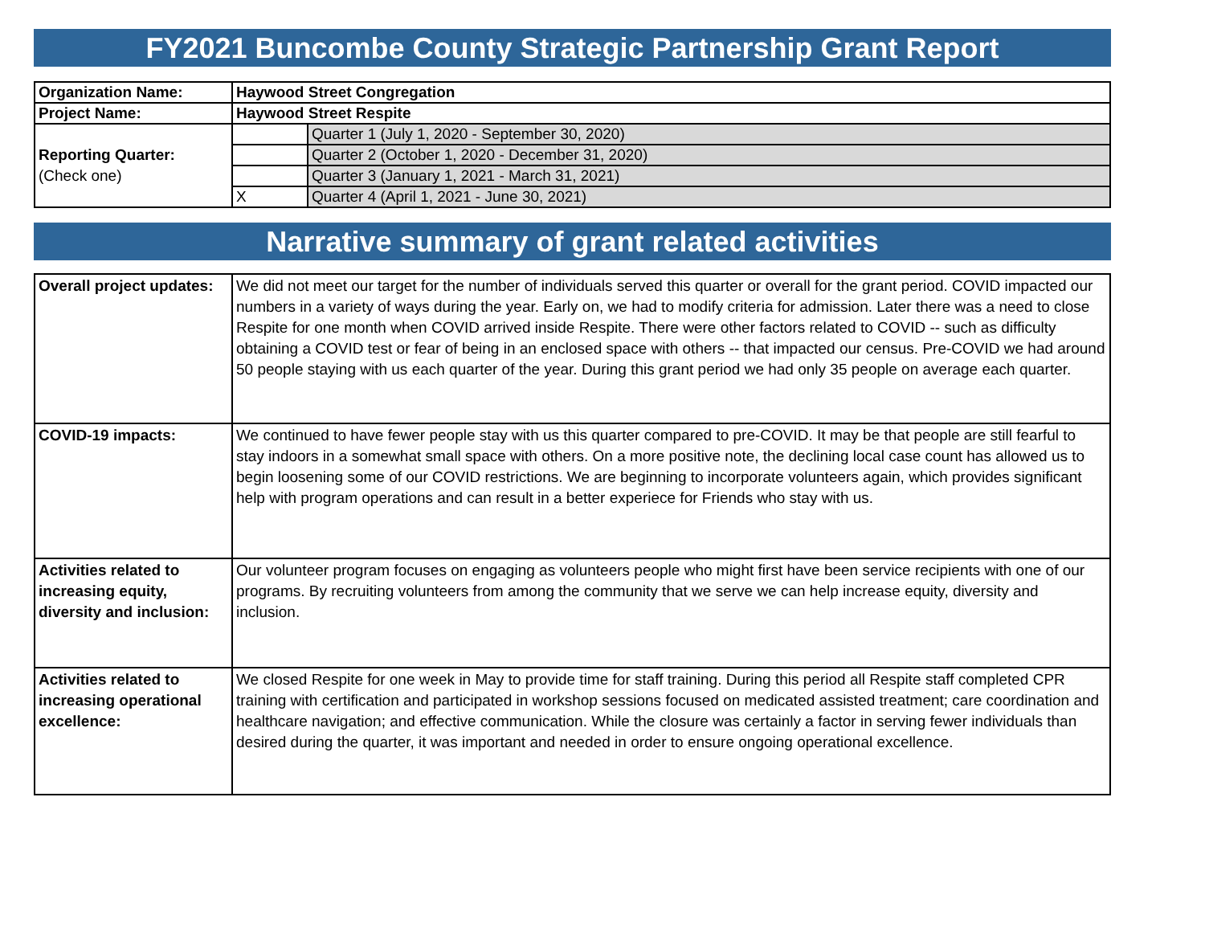FY2021 Buncombe County Strategic Partnership Grant Report
| Organization Name: | Haywood Street Congregation | |
| Project Name: | Haywood Street Respite | |
| Reporting Quarter: (Check one) | | Quarter 1 (July 1, 2020 - September 30, 2020) |
| | | Quarter 2 (October 1, 2020 - December 31, 2020) |
| | | Quarter 3 (January 1, 2021 - March 31, 2021) |
| | X | Quarter 4 (April 1, 2021 - June 30, 2021) |
Narrative summary of grant related activities
| Overall project updates: | We did not meet our target for the number of individuals served this quarter or overall for the grant period. COVID impacted our numbers in a variety of ways during the year. Early on, we had to modify criteria for admission. Later there was a need to close Respite for one month when COVID arrived inside Respite. There were other factors related to COVID -- such as difficulty obtaining a COVID test or fear of being in an enclosed space with others -- that impacted our census. Pre-COVID we had around 50 people staying with us each quarter of the year. During this grant period we had only 35 people on average each quarter. |
| COVID-19 impacts: | We continued to have fewer people stay with us this quarter compared to pre-COVID. It may be that people are still fearful to stay indoors in a somewhat small space with others. On a more positive note, the declining local case count has allowed us to begin loosening some of our COVID restrictions. We are beginning to incorporate volunteers again, which provides significant help with program operations and can result in a better experiece for Friends who stay with us. |
| Activities related to increasing equity, diversity and inclusion: | Our volunteer program focuses on engaging as volunteers people who might first have been service recipients with one of our programs. By recruiting volunteers from among the community that we serve we can help increase equity, diversity and inclusion. |
| Activities related to increasing operational excellence: | We closed Respite for one week in May to provide time for staff training. During this period all Respite staff completed CPR training with certification and participated in workshop sessions focused on medicated assisted treatment; care coordination and healthcare navigation; and effective communication. While the closure was certainly a factor in serving fewer individuals than desired during the quarter, it was important and needed in order to ensure ongoing operational excellence. |